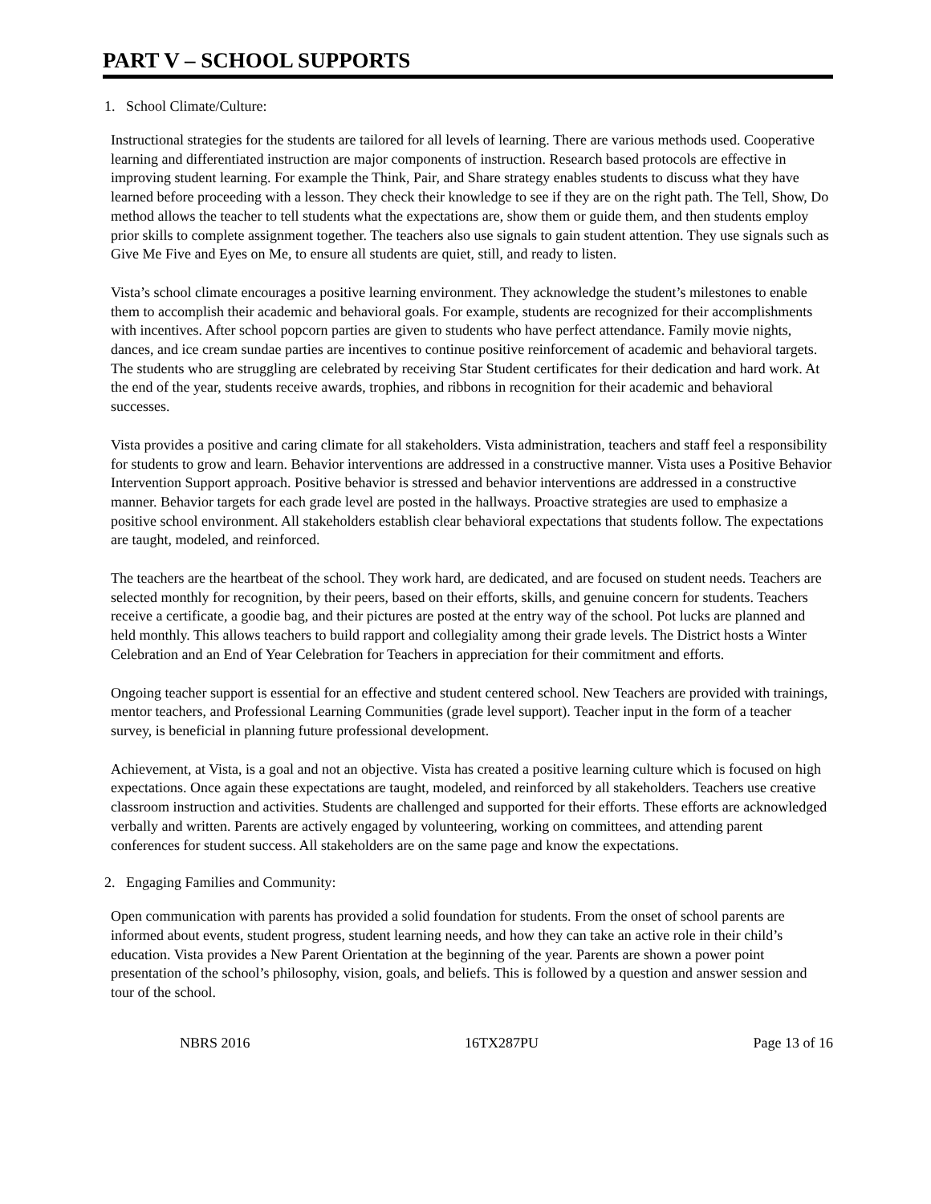PART V – SCHOOL SUPPORTS
1. School Climate/Culture:
Instructional strategies for the students are tailored for all levels of learning. There are various methods used. Cooperative learning and differentiated instruction are major components of instruction. Research based protocols are effective in improving student learning. For example the Think, Pair, and Share strategy enables students to discuss what they have learned before proceeding with a lesson. They check their knowledge to see if they are on the right path. The Tell, Show, Do method allows the teacher to tell students what the expectations are, show them or guide them, and then students employ prior skills to complete assignment together. The teachers also use signals to gain student attention. They use signals such as Give Me Five and Eyes on Me, to ensure all students are quiet, still, and ready to listen.
Vista’s school climate encourages a positive learning environment. They acknowledge the student’s milestones to enable them to accomplish their academic and behavioral goals. For example, students are recognized for their accomplishments with incentives. After school popcorn parties are given to students who have perfect attendance. Family movie nights, dances, and ice cream sundae parties are incentives to continue positive reinforcement of academic and behavioral targets. The students who are struggling are celebrated by receiving Star Student certificates for their dedication and hard work. At the end of the year, students receive awards, trophies, and ribbons in recognition for their academic and behavioral successes.
Vista provides a positive and caring climate for all stakeholders. Vista administration, teachers and staff feel a responsibility for students to grow and learn. Behavior interventions are addressed in a constructive manner. Vista uses a Positive Behavior Intervention Support approach. Positive behavior is stressed and behavior interventions are addressed in a constructive manner. Behavior targets for each grade level are posted in the hallways. Proactive strategies are used to emphasize a positive school environment. All stakeholders establish clear behavioral expectations that students follow. The expectations are taught, modeled, and reinforced.
The teachers are the heartbeat of the school. They work hard, are dedicated, and are focused on student needs. Teachers are selected monthly for recognition, by their peers, based on their efforts, skills, and genuine concern for students. Teachers receive a certificate, a goodie bag, and their pictures are posted at the entry way of the school. Pot lucks are planned and held monthly. This allows teachers to build rapport and collegiality among their grade levels. The District hosts a Winter Celebration and an End of Year Celebration for Teachers in appreciation for their commitment and efforts.
Ongoing teacher support is essential for an effective and student centered school. New Teachers are provided with trainings, mentor teachers, and Professional Learning Communities (grade level support). Teacher input in the form of a teacher survey, is beneficial in planning future professional development.
Achievement, at Vista, is a goal and not an objective. Vista has created a positive learning culture which is focused on high expectations. Once again these expectations are taught, modeled, and reinforced by all stakeholders. Teachers use creative classroom instruction and activities. Students are challenged and supported for their efforts. These efforts are acknowledged verbally and written. Parents are actively engaged by volunteering, working on committees, and attending parent conferences for student success. All stakeholders are on the same page and know the expectations.
2. Engaging Families and Community:
Open communication with parents has provided a solid foundation for students. From the onset of school parents are informed about events, student progress, student learning needs, and how they can take an active role in their child’s education. Vista provides a New Parent Orientation at the beginning of the year. Parents are shown a power point presentation of the school’s philosophy, vision, goals, and beliefs. This is followed by a question and answer session and tour of the school.
NBRS 2016 16TX287PU Page 13 of 16